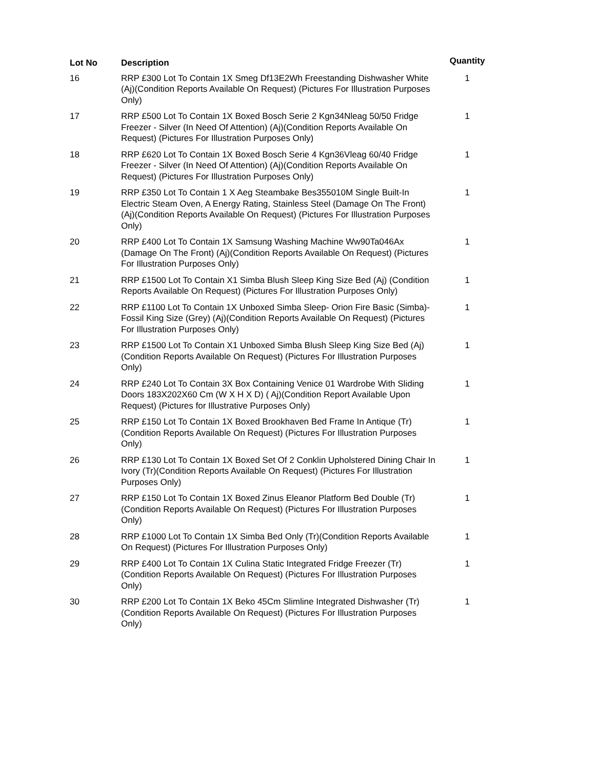| Lot No | Description | Quantity |
| --- | --- | --- |
| 16 | RRP £300 Lot To Contain 1X Smeg Df13E2Wh Freestanding Dishwasher White (Aj)(Condition Reports Available On Request) (Pictures For Illustration Purposes Only) | 1 |
| 17 | RRP £500 Lot To Contain 1X Boxed Bosch Serie 2 Kgn34Nleag 50/50 Fridge Freezer - Silver (In Need Of Attention) (Aj)(Condition Reports Available On Request) (Pictures For Illustration Purposes Only) | 1 |
| 18 | RRP £620 Lot To Contain 1X Boxed Bosch Serie 4 Kgn36Vleag 60/40 Fridge Freezer - Silver (In Need Of Attention) (Aj)(Condition Reports Available On Request) (Pictures For Illustration Purposes Only) | 1 |
| 19 | RRP £350 Lot To Contain 1 X Aeg Steambake Bes355010M Single Built-In Electric Steam Oven, A Energy Rating, Stainless Steel (Damage On The Front) (Aj)(Condition Reports Available On Request) (Pictures For Illustration Purposes Only) | 1 |
| 20 | RRP £400 Lot To Contain 1X Samsung Washing Machine Ww90Ta046Ax (Damage On The Front) (Aj)(Condition Reports Available On Request) (Pictures For Illustration Purposes Only) | 1 |
| 21 | RRP £1500 Lot To Contain X1 Simba Blush Sleep King Size Bed (Aj) (Condition Reports Available On Request) (Pictures For Illustration Purposes Only) | 1 |
| 22 | RRP £1100 Lot To Contain 1X Unboxed Simba Sleep- Orion Fire Basic (Simba)-Fossil King Size (Grey) (Aj)(Condition Reports Available On Request) (Pictures For Illustration Purposes Only) | 1 |
| 23 | RRP £1500 Lot To Contain X1 Unboxed Simba Blush Sleep King Size Bed (Aj)(Condition Reports Available On Request) (Pictures For Illustration Purposes Only) | 1 |
| 24 | RRP £240 Lot To Contain 3X Box Containing Venice 01 Wardrobe With Sliding Doors 183X202X60 Cm (W X H X D) ( Aj)(Condition Report Available Upon Request) (Pictures for Illustrative Purposes Only) | 1 |
| 25 | RRP £150 Lot To Contain 1X Boxed Brookhaven Bed Frame In Antique (Tr)(Condition Reports Available On Request) (Pictures For Illustration Purposes Only) | 1 |
| 26 | RRP £130 Lot To Contain 1X Boxed Set Of 2 Conklin Upholstered Dining Chair In Ivory (Tr)(Condition Reports Available On Request) (Pictures For Illustration Purposes Only) | 1 |
| 27 | RRP £150 Lot To Contain 1X Boxed Zinus Eleanor Platform Bed Double (Tr)(Condition Reports Available On Request) (Pictures For Illustration Purposes Only) | 1 |
| 28 | RRP £1000 Lot To Contain 1X Simba Bed Only (Tr)(Condition Reports Available On Request) (Pictures For Illustration Purposes Only) | 1 |
| 29 | RRP £400 Lot To Contain 1X Culina Static Integrated Fridge Freezer (Tr)(Condition Reports Available On Request) (Pictures For Illustration Purposes Only) | 1 |
| 30 | RRP £200 Lot To Contain 1X Beko 45Cm Slimline Integrated Dishwasher (Tr)(Condition Reports Available On Request) (Pictures For Illustration Purposes Only) | 1 |